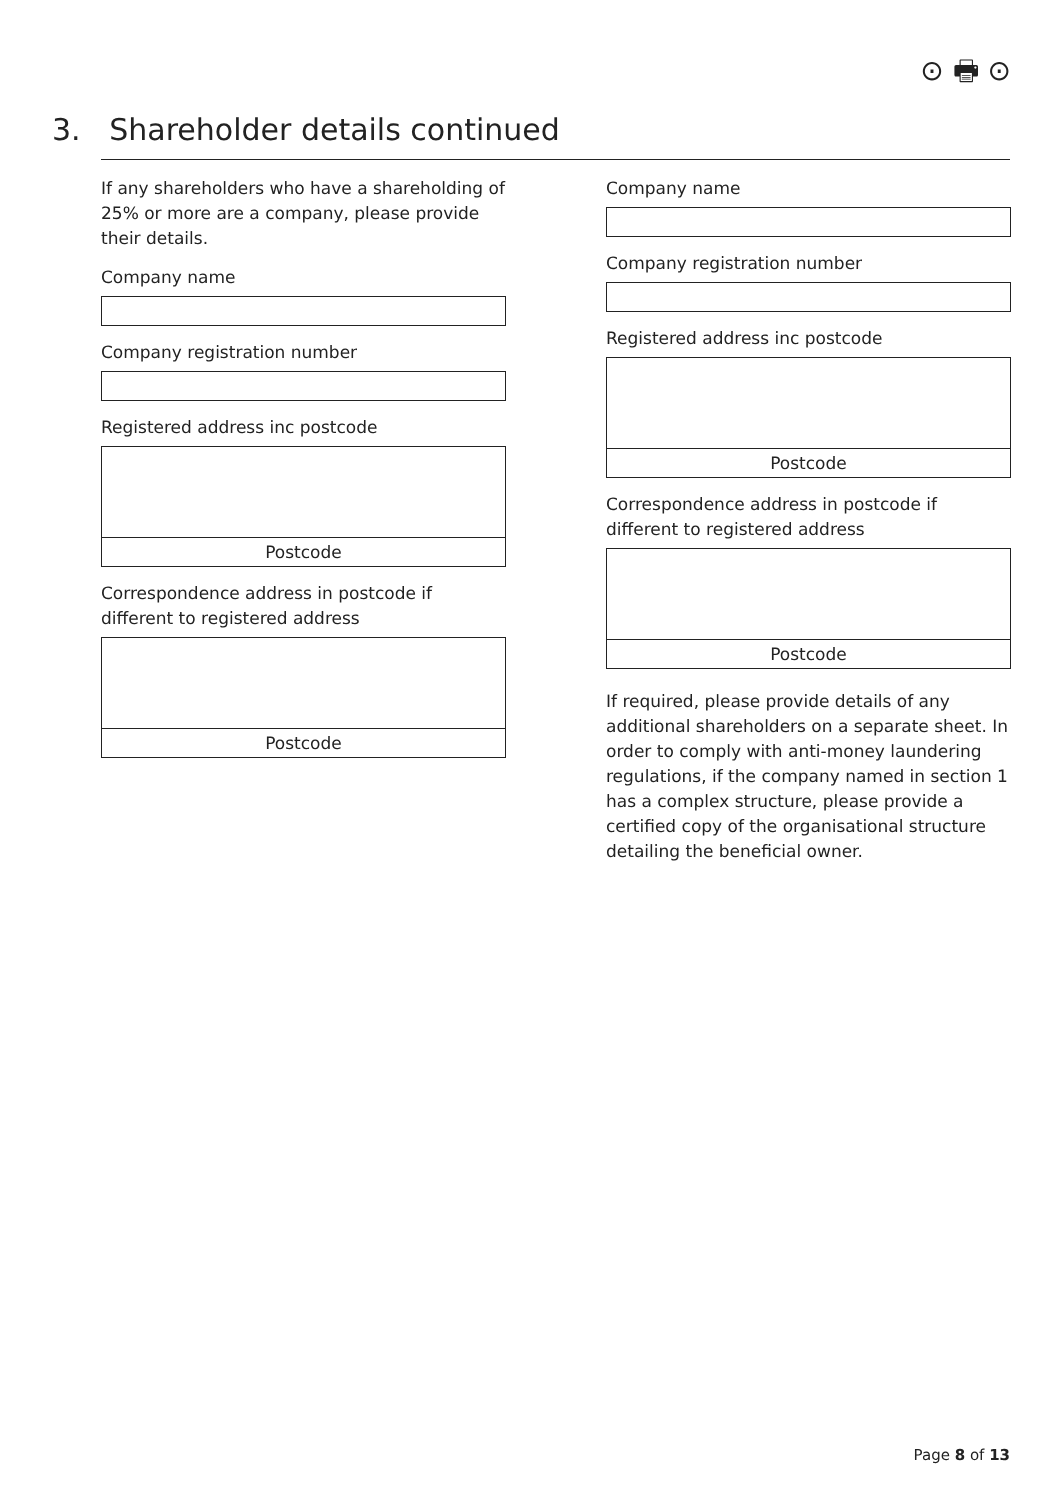⊙ 🖶 ⊙
3. Shareholder details continued
If any shareholders who have a shareholding of 25% or more are a company, please provide their details.
Company name
Company registration number
Registered address inc postcode
Postcode
Correspondence address in postcode if different to registered address
Postcode
Company name
Company registration number
Registered address inc postcode
Postcode
Correspondence address in postcode if different to registered address
Postcode
If required, please provide details of any additional shareholders on a separate sheet. In order to comply with anti-money laundering regulations, if the company named in section 1 has a complex structure, please provide a certified copy of the organisational structure detailing the beneficial owner.
Page 8 of 13